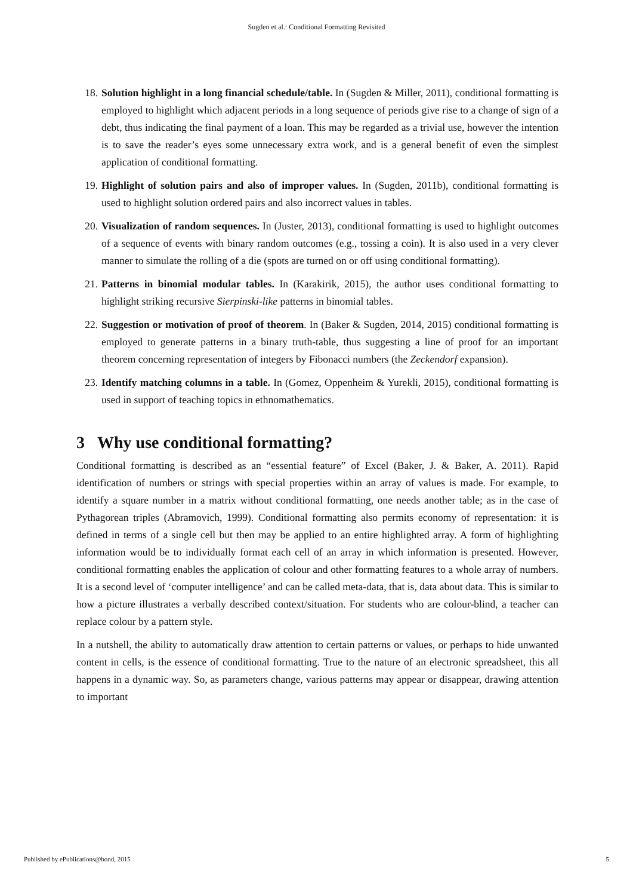Sugden et al.: Conditional Formatting Revisited
18. Solution highlight in a long financial schedule/table. In (Sugden & Miller, 2011), conditional formatting is employed to highlight which adjacent periods in a long sequence of periods give rise to a change of sign of a debt, thus indicating the final payment of a loan. This may be regarded as a trivial use, however the intention is to save the reader’s eyes some unnecessary extra work, and is a general benefit of even the simplest application of conditional formatting.
19. Highlight of solution pairs and also of improper values. In (Sugden, 2011b), conditional formatting is used to highlight solution ordered pairs and also incorrect values in tables.
20. Visualization of random sequences. In (Juster, 2013), conditional formatting is used to highlight outcomes of a sequence of events with binary random outcomes (e.g., tossing a coin). It is also used in a very clever manner to simulate the rolling of a die (spots are turned on or off using conditional formatting).
21. Patterns in binomial modular tables. In (Karakirik, 2015), the author uses conditional formatting to highlight striking recursive Sierpinski-like patterns in binomial tables.
22. Suggestion or motivation of proof of theorem. In (Baker & Sugden, 2014, 2015) conditional formatting is employed to generate patterns in a binary truth-table, thus suggesting a line of proof for an important theorem concerning representation of integers by Fibonacci numbers (the Zeckendorf expansion).
23. Identify matching columns in a table. In (Gomez, Oppenheim & Yurekli, 2015), conditional formatting is used in support of teaching topics in ethnomathematics.
3 Why use conditional formatting?
Conditional formatting is described as an “essential feature” of Excel (Baker, J. & Baker, A. 2011). Rapid identification of numbers or strings with special properties within an array of values is made. For example, to identify a square number in a matrix without conditional formatting, one needs another table; as in the case of Pythagorean triples (Abramovich, 1999). Conditional formatting also permits economy of representation: it is defined in terms of a single cell but then may be applied to an entire highlighted array. A form of highlighting information would be to individually format each cell of an array in which information is presented. However, conditional formatting enables the application of colour and other formatting features to a whole array of numbers. It is a second level of ‘computer intelligence’ and can be called meta-data, that is, data about data. This is similar to how a picture illustrates a verbally described context/situation. For students who are colour-blind, a teacher can replace colour by a pattern style.
In a nutshell, the ability to automatically draw attention to certain patterns or values, or perhaps to hide unwanted content in cells, is the essence of conditional formatting. True to the nature of an electronic spreadsheet, this all happens in a dynamic way. So, as parameters change, various patterns may appear or disappear, drawing attention to important
Published by ePublications@bond, 2015 5